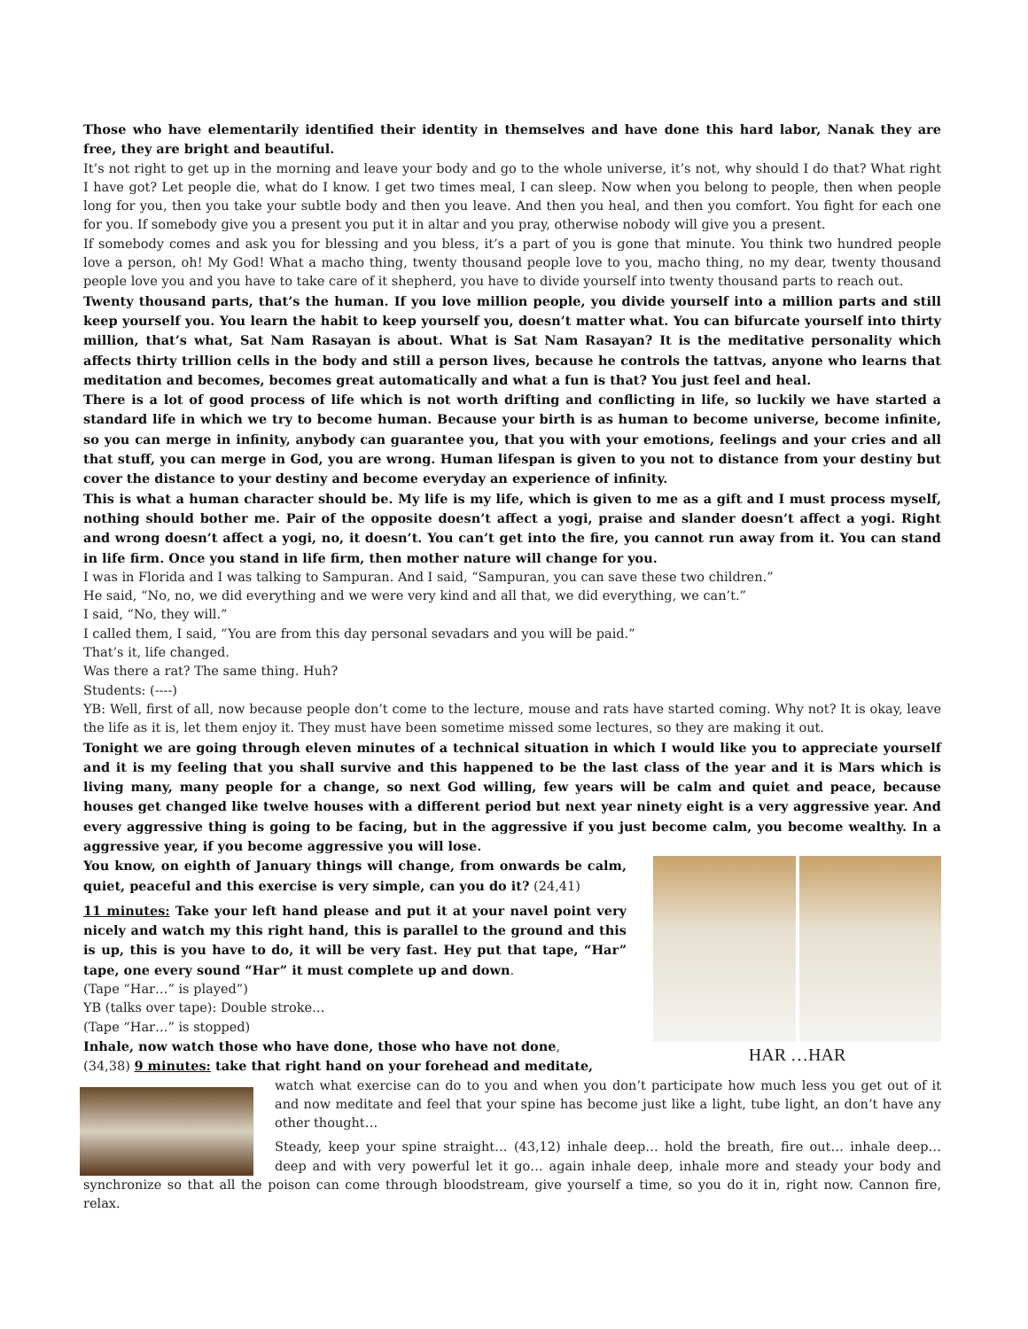Those who have elementarily identified their identity in themselves and have done this hard labor, Nanak they are free, they are bright and beautiful.
It’s not right to get up in the morning and leave your body and go to the whole universe, it’s not, why should I do that? What right I have got? Let people die, what do I know. I get two times meal, I can sleep. Now when you belong to people, then when people long for you, then you take your subtle body and then you leave. And then you heal, and then you comfort. You fight for each one for you. If somebody give you a present you put it in altar and you pray, otherwise nobody will give you a present.
If somebody comes and ask you for blessing and you bless, it’s a part of you is gone that minute. You think two hundred people love a person, oh! My God! What a macho thing, twenty thousand people love to you, macho thing, no my dear, twenty thousand people love you and you have to take care of it shepherd, you have to divide yourself into twenty thousand parts to reach out.
Twenty thousand parts, that’s the human. If you love million people, you divide yourself into a million parts and still keep yourself you. You learn the habit to keep yourself you, doesn’t matter what. You can bifurcate yourself into thirty million, that’s what, Sat Nam Rasayan is about. What is Sat Nam Rasayan? It is the meditative personality which affects thirty trillion cells in the body and still a person lives, because he controls the tattvas, anyone who learns that meditation and becomes, becomes great automatically and what a fun is that? You just feel and heal.
There is a lot of good process of life which is not worth drifting and conflicting in life, so luckily we have started a standard life in which we try to become human. Because your birth is as human to become universe, become infinite, so you can merge in infinity, anybody can guarantee you, that you with your emotions, feelings and your cries and all that stuff, you can merge in God, you are wrong. Human lifespan is given to you not to distance from your destiny but cover the distance to your destiny and become everyday an experience of infinity.
This is what a human character should be. My life is my life, which is given to me as a gift and I must process myself, nothing should bother me. Pair of the opposite doesn’t affect a yogi, praise and slander doesn’t affect a yogi. Right and wrong doesn’t affect a yogi, no, it doesn’t. You can’t get into the fire, you cannot run away from it. You can stand in life firm. Once you stand in life firm, then mother nature will change for you.
I was in Florida and I was talking to Sampuran. And I said, “Sampuran, you can save these two children.”
He said, “No, no, we did everything and we were very kind and all that, we did everything, we can’t.”
I said, “No, they will.”
I called them, I said, “You are from this day personal sevadars and you will be paid.”
That’s it, life changed.
Was there a rat? The same thing. Huh?
Students: (----)
YB: Well, first of all, now because people don’t come to the lecture, mouse and rats have started coming. Why not? It is okay, leave the life as it is, let them enjoy it. They must have been sometime missed some lectures, so they are making it out.
Tonight we are going through eleven minutes of a technical situation in which I would like you to appreciate yourself and it is my feeling that you shall survive and this happened to be the last class of the year and it is Mars which is living many, many people for a change, so next God willing, few years will be calm and quiet and peace, because houses get changed like twelve houses with a different period but next year ninety eight is a very aggressive year. And every aggressive thing is going to be facing, but in the aggressive if you just become calm, you become wealthy. In a aggressive year, if you become aggressive you will lose.
HAR …HAR
You know, on eighth of January things will change, from onwards be calm, quiet, peaceful and this exercise is very simple, can you do it? (24,41)
11 minutes: Take your left hand please and put it at your navel point very nicely and watch my this right hand, this is parallel to the ground and this is up, this is you have to do, it will be very fast. Hey put that tape, “Har” tape, one every sound “Har” it must complete up and down.
(Tape “Har…” is played”)
YB (talks over tape): Double stroke…
(Tape “Har…” is stopped)
Inhale, now watch those who have done, those who have not done,
(34,38) 9 minutes: take that right hand on your forehead and meditate,
watch what exercise can do to you and when you don’t participate how much less you get out of it and now meditate and feel that your spine has become just like a light, tube light, an don’t have any other thought…
Steady, keep your spine straight… (43,12) inhale deep… hold the breath, fire out… inhale deep… deep and with very powerful let it go… again inhale deep, inhale more and steady your body and synchronize so that all the poison can come through bloodstream, give yourself a time, so you do it in, right now. Cannon fire, relax.